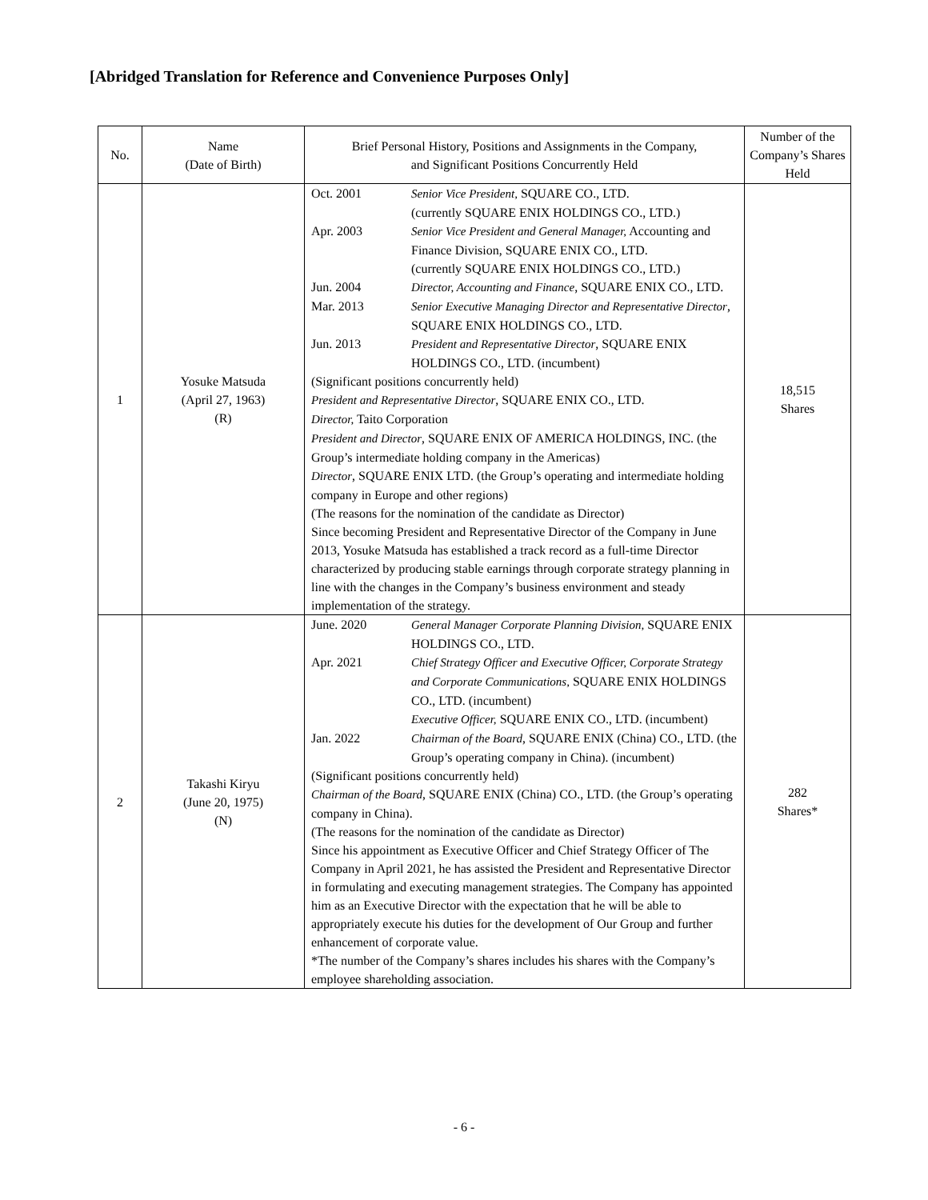[Abridged Translation for Reference and Convenience Purposes Only]
| No. | Name (Date of Birth) | Brief Personal History, Positions and Assignments in the Company, and Significant Positions Concurrently Held | Number of the Company’s Shares Held |
| --- | --- | --- | --- |
| 1 | Yosuke Matsuda (April 27, 1963) (R) | Oct. 2001 Senior Vice President, SQUARE CO., LTD. (currently SQUARE ENIX HOLDINGS CO., LTD.) Apr. 2003 Senior Vice President and General Manager, Accounting and Finance Division, SQUARE ENIX CO., LTD. (currently SQUARE ENIX HOLDINGS CO., LTD.) Jun. 2004 Director, Accounting and Finance , SQUARE ENIX CO., LTD. Mar. 2013 Senior Executive Managing Director and Representative Director , SQUARE ENIX HOLDINGS CO., LTD. Jun. 2013 President and Representative Director , SQUARE ENIX HOLDINGS CO., LTD. (incumbent) (Significant positions concurrently held) President and Representative Director , SQUARE ENIX CO., LTD. Director, Taito Corporation President and Director , SQUARE ENIX OF AMERICA HOLDINGS, INC. (the Group’s intermediate holding company in the Americas) Director , SQUARE ENIX LTD. (the Group’s operating and intermediate holding company in Europe and other regions) (The reasons for the nomination of the candidate as Director) Since becoming President and Representative Director of the Company in June 2013, Yosuke Matsuda has established a track record as a full-time Director characterized by producing stable earnings through corporate strategy planning in line with the changes in the Company’s business environment and steady implementation of the strategy. | 18,515 Shares |
| 2 | Takashi Kiryu (June 20, 1975) (N) | June. 2020 General Manager Corporate Planning Division, SQUARE ENIX HOLDINGS CO., LTD. Apr. 2021 Chief Strategy Officer and Executive Officer, Corporate Strategy and Corporate Communications, SQUARE ENIX HOLDINGS CO., LTD. (incumbent) Executive Officer, SQUARE ENIX CO., LTD. (incumbent) Jan. 2022 Chairman of the Board , SQUARE ENIX (China) CO., LTD. (the Group’s operating company in China). (incumbent) (Significant positions concurrently held) Chairman of the Board , SQUARE ENIX (China) CO., LTD. (the Group’s operating company in China). (The reasons for the nomination of the candidate as Director) Since his appointment as Executive Officer and Chief Strategy Officer of The Company in April 2021, he has assisted the President and Representative Director in formulating and executing management strategies. The Company has appointed him as an Executive Director with the expectation that he will be able to appropriately execute his duties for the development of Our Group and further enhancement of corporate value. *The number of the Company’s shares includes his shares with the Company’s employee shareholding association. | 282 Shares* |
- 6 -